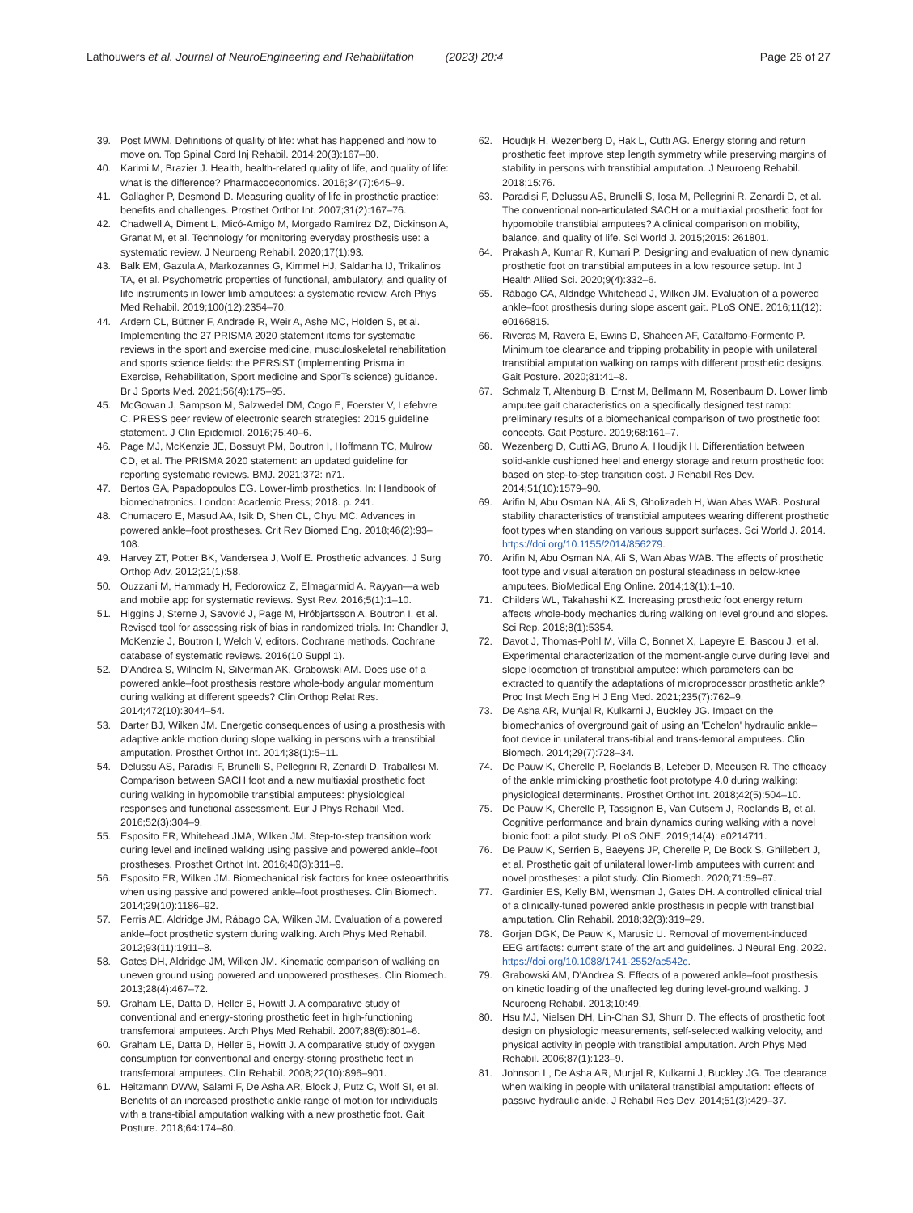Lathouwers et al. Journal of NeuroEngineering and Rehabilitation (2023) 20:4
Page 26 of 27
39. Post MWM. Definitions of quality of life: what has happened and how to move on. Top Spinal Cord Inj Rehabil. 2014;20(3):167–80.
40. Karimi M, Brazier J. Health, health-related quality of life, and quality of life: what is the difference? Pharmacoeconomics. 2016;34(7):645–9.
41. Gallagher P, Desmond D. Measuring quality of life in prosthetic practice: benefits and challenges. Prosthet Orthot Int. 2007;31(2):167–76.
42. Chadwell A, Diment L, Micó-Amigo M, Morgado Ramírez DZ, Dickinson A, Granat M, et al. Technology for monitoring everyday prosthesis use: a systematic review. J Neuroeng Rehabil. 2020;17(1):93.
43. Balk EM, Gazula A, Markozannes G, Kimmel HJ, Saldanha IJ, Trikalinos TA, et al. Psychometric properties of functional, ambulatory, and quality of life instruments in lower limb amputees: a systematic review. Arch Phys Med Rehabil. 2019;100(12):2354–70.
44. Ardern CL, Büttner F, Andrade R, Weir A, Ashe MC, Holden S, et al. Implementing the 27 PRISMA 2020 statement items for systematic reviews in the sport and exercise medicine, musculoskeletal rehabilitation and sports science fields: the PERSiST (implementing Prisma in Exercise, Rehabilitation, Sport medicine and SporTs science) guidance. Br J Sports Med. 2021;56(4):175–95.
45. McGowan J, Sampson M, Salzwedel DM, Cogo E, Foerster V, Lefebvre C. PRESS peer review of electronic search strategies: 2015 guideline statement. J Clin Epidemiol. 2016;75:40–6.
46. Page MJ, McKenzie JE, Bossuyt PM, Boutron I, Hoffmann TC, Mulrow CD, et al. The PRISMA 2020 statement: an updated guideline for reporting systematic reviews. BMJ. 2021;372: n71.
47. Bertos GA, Papadopoulos EG. Lower-limb prosthetics. In: Handbook of biomechatronics. London: Academic Press; 2018. p. 241.
48. Chumacero E, Masud AA, Isik D, Shen CL, Chyu MC. Advances in powered ankle–foot prostheses. Crit Rev Biomed Eng. 2018;46(2):93–108.
49. Harvey ZT, Potter BK, Vandersea J, Wolf E. Prosthetic advances. J Surg Orthop Adv. 2012;21(1):58.
50. Ouzzani M, Hammady H, Fedorowicz Z, Elmagarmid A. Rayyan—a web and mobile app for systematic reviews. Syst Rev. 2016;5(1):1–10.
51. Higgins J, Sterne J, Savović J, Page M, Hróbjartsson A, Boutron I, et al. Revised tool for assessing risk of bias in randomized trials. In: Chandler J, McKenzie J, Boutron I, Welch V, editors. Cochrane methods. Cochrane database of systematic reviews. 2016(10 Suppl 1).
52. D'Andrea S, Wilhelm N, Silverman AK, Grabowski AM. Does use of a powered ankle–foot prosthesis restore whole-body angular momentum during walking at different speeds? Clin Orthop Relat Res. 2014;472(10):3044–54.
53. Darter BJ, Wilken JM. Energetic consequences of using a prosthesis with adaptive ankle motion during slope walking in persons with a transtibial amputation. Prosthet Orthot Int. 2014;38(1):5–11.
54. Delussu AS, Paradisi F, Brunelli S, Pellegrini R, Zenardi D, Traballesi M. Comparison between SACH foot and a new multiaxial prosthetic foot during walking in hypomobile transtibial amputees: physiological responses and functional assessment. Eur J Phys Rehabil Med. 2016;52(3):304–9.
55. Esposito ER, Whitehead JMA, Wilken JM. Step-to-step transition work during level and inclined walking using passive and powered ankle–foot prostheses. Prosthet Orthot Int. 2016;40(3):311–9.
56. Esposito ER, Wilken JM. Biomechanical risk factors for knee osteoarthritis when using passive and powered ankle–foot prostheses. Clin Biomech. 2014;29(10):1186–92.
57. Ferris AE, Aldridge JM, Rábago CA, Wilken JM. Evaluation of a powered ankle–foot prosthetic system during walking. Arch Phys Med Rehabil. 2012;93(11):1911–8.
58. Gates DH, Aldridge JM, Wilken JM. Kinematic comparison of walking on uneven ground using powered and unpowered prostheses. Clin Biomech. 2013;28(4):467–72.
59. Graham LE, Datta D, Heller B, Howitt J. A comparative study of conventional and energy-storing prosthetic feet in high-functioning transfemoral amputees. Arch Phys Med Rehabil. 2007;88(6):801–6.
60. Graham LE, Datta D, Heller B, Howitt J. A comparative study of oxygen consumption for conventional and energy-storing prosthetic feet in transfemoral amputees. Clin Rehabil. 2008;22(10):896–901.
61. Heitzmann DWW, Salami F, De Asha AR, Block J, Putz C, Wolf SI, et al. Benefits of an increased prosthetic ankle range of motion for individuals with a trans-tibial amputation walking with a new prosthetic foot. Gait Posture. 2018;64:174–80.
62. Houdijk H, Wezenberg D, Hak L, Cutti AG. Energy storing and return prosthetic feet improve step length symmetry while preserving margins of stability in persons with transtibial amputation. J Neuroeng Rehabil. 2018;15:76.
63. Paradisi F, Delussu AS, Brunelli S, Iosa M, Pellegrini R, Zenardi D, et al. The conventional non-articulated SACH or a multiaxial prosthetic foot for hypomobile transtibial amputees? A clinical comparison on mobility, balance, and quality of life. Sci World J. 2015;2015: 261801.
64. Prakash A, Kumar R, Kumari P. Designing and evaluation of new dynamic prosthetic foot on transtibial amputees in a low resource setup. Int J Health Allied Sci. 2020;9(4):332–6.
65. Rábago CA, Aldridge Whitehead J, Wilken JM. Evaluation of a powered ankle–foot prosthesis during slope ascent gait. PLoS ONE. 2016;11(12): e0166815.
66. Riveras M, Ravera E, Ewins D, Shaheen AF, Catalfamo-Formento P. Minimum toe clearance and tripping probability in people with unilateral transtibial amputation walking on ramps with different prosthetic designs. Gait Posture. 2020;81:41–8.
67. Schmalz T, Altenburg B, Ernst M, Bellmann M, Rosenbaum D. Lower limb amputee gait characteristics on a specifically designed test ramp: preliminary results of a biomechanical comparison of two prosthetic foot concepts. Gait Posture. 2019;68:161–7.
68. Wezenberg D, Cutti AG, Bruno A, Houdijk H. Differentiation between solid-ankle cushioned heel and energy storage and return prosthetic foot based on step-to-step transition cost. J Rehabil Res Dev. 2014;51(10):1579–90.
69. Arifin N, Abu Osman NA, Ali S, Gholizadeh H, Wan Abas WAB. Postural stability characteristics of transtibial amputees wearing different prosthetic foot types when standing on various support surfaces. Sci World J. 2014. https://doi.org/10.1155/2014/856279.
70. Arifin N, Abu Osman NA, Ali S, Wan Abas WAB. The effects of prosthetic foot type and visual alteration on postural steadiness in below-knee amputees. BioMedical Eng Online. 2014;13(1):1–10.
71. Childers WL, Takahashi KZ. Increasing prosthetic foot energy return affects whole-body mechanics during walking on level ground and slopes. Sci Rep. 2018;8(1):5354.
72. Davot J, Thomas-Pohl M, Villa C, Bonnet X, Lapeyre E, Bascou J, et al. Experimental characterization of the moment-angle curve during level and slope locomotion of transtibial amputee: which parameters can be extracted to quantify the adaptations of microprocessor prosthetic ankle? Proc Inst Mech Eng H J Eng Med. 2021;235(7):762–9.
73. De Asha AR, Munjal R, Kulkarni J, Buckley JG. Impact on the biomechanics of overground gait of using an 'Echelon' hydraulic ankle–foot device in unilateral trans-tibial and trans-femoral amputees. Clin Biomech. 2014;29(7):728–34.
74. De Pauw K, Cherelle P, Roelands B, Lefeber D, Meeusen R. The efficacy of the ankle mimicking prosthetic foot prototype 4.0 during walking: physiological determinants. Prosthet Orthot Int. 2018;42(5):504–10.
75. De Pauw K, Cherelle P, Tassignon B, Van Cutsem J, Roelands B, et al. Cognitive performance and brain dynamics during walking with a novel bionic foot: a pilot study. PLoS ONE. 2019;14(4): e0214711.
76. De Pauw K, Serrien B, Baeyens JP, Cherelle P, De Bock S, Ghillebert J, et al. Prosthetic gait of unilateral lower-limb amputees with current and novel prostheses: a pilot study. Clin Biomech. 2020;71:59–67.
77. Gardinier ES, Kelly BM, Wensman J, Gates DH. A controlled clinical trial of a clinically-tuned powered ankle prosthesis in people with transtibial amputation. Clin Rehabil. 2018;32(3):319–29.
78. Gorjan DGK, De Pauw K, Marusic U. Removal of movement-induced EEG artifacts: current state of the art and guidelines. J Neural Eng. 2022. https://doi.org/10.1088/1741-2552/ac542c.
79. Grabowski AM, D'Andrea S. Effects of a powered ankle–foot prosthesis on kinetic loading of the unaffected leg during level-ground walking. J Neuroeng Rehabil. 2013;10:49.
80. Hsu MJ, Nielsen DH, Lin-Chan SJ, Shurr D. The effects of prosthetic foot design on physiologic measurements, self-selected walking velocity, and physical activity in people with transtibial amputation. Arch Phys Med Rehabil. 2006;87(1):123–9.
81. Johnson L, De Asha AR, Munjal R, Kulkarni J, Buckley JG. Toe clearance when walking in people with unilateral transtibial amputation: effects of passive hydraulic ankle. J Rehabil Res Dev. 2014;51(3):429–37.